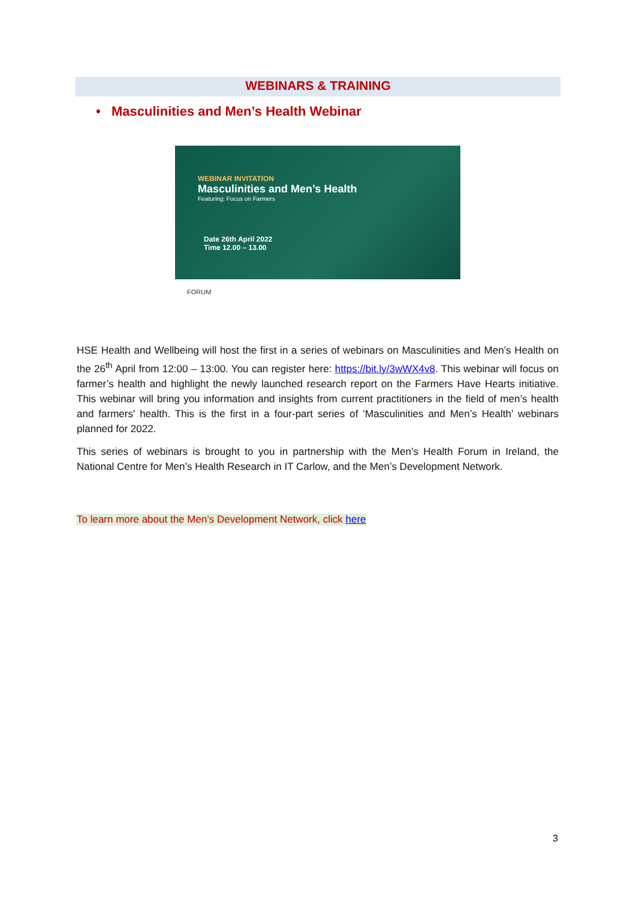WEBINARS & TRAINING
• Masculinities and Men’s Health Webinar
WEBINAR INVITATION
Masculinities and Men’s Health
Featuring: Focus on Farmers
Date 26th April 2022
Time 12.00 – 13.00
FORUM
HSE Health and Wellbeing will host the first in a series of webinars on Masculinities and Men’s Health on the 26<sup>th</sup> April from 12:00 – 13:00. You can register here: https://bit.ly/3wWX4v8. This webinar will focus on farmer’s health and highlight the newly launched research report on the Farmers Have Hearts initiative. This webinar will bring you information and insights from current practitioners in the field of men’s health and farmers' health. This is the first in a four-part series of ‘Masculinities and Men’s Health’ webinars planned for 2022.
This series of webinars is brought to you in partnership with the Men’s Health Forum in Ireland, the National Centre for Men’s Health Research in IT Carlow, and the Men’s Development Network.
To learn more about the Men’s Development Network, click here
3